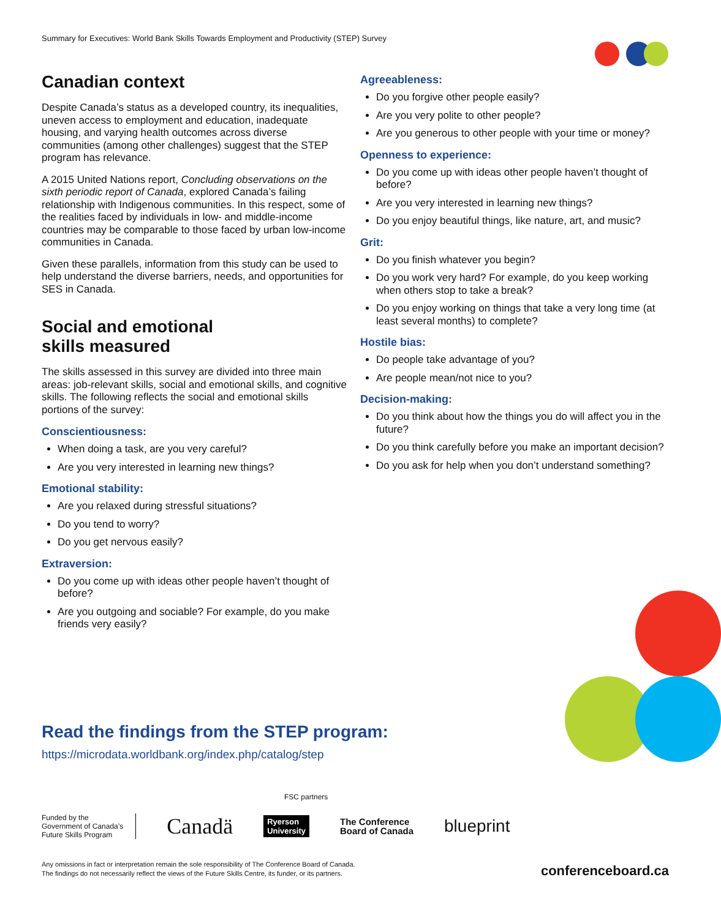Summary for Executives: World Bank Skills Towards Employment and Productivity (STEP) Survey
Canadian context
Despite Canada’s status as a developed country, its inequalities, uneven access to employment and education, inadequate housing, and varying health outcomes across diverse communities (among other challenges) suggest that the STEP program has relevance.
A 2015 United Nations report, Concluding observations on the sixth periodic report of Canada, explored Canada’s failing relationship with Indigenous communities. In this respect, some of the realities faced by individuals in low- and middle-income countries may be comparable to those faced by urban low-income communities in Canada.
Given these parallels, information from this study can be used to help understand the diverse barriers, needs, and opportunities for SES in Canada.
Social and emotional
skills measured
The skills assessed in this survey are divided into three main areas: job-relevant skills, social and emotional skills, and cognitive skills. The following reflects the social and emotional skills portions of the survey:
Conscientiousness:
When doing a task, are you very careful?
Are you very interested in learning new things?
Emotional stability:
Are you relaxed during stressful situations?
Do you tend to worry?
Do you get nervous easily?
Extraversion:
Do you come up with ideas other people haven’t thought of before?
Are you outgoing and sociable? For example, do you make friends very easily?
Agreeableness:
Do you forgive other people easily?
Are you very polite to other people?
Are you generous to other people with your time or money?
Openness to experience:
Do you come up with ideas other people haven’t thought of before?
Are you very interested in learning new things?
Do you enjoy beautiful things, like nature, art, and music?
Grit:
Do you finish whatever you begin?
Do you work very hard? For example, do you keep working when others stop to take a break?
Do you enjoy working on things that take a very long time (at least several months) to complete?
Hostile bias:
Do people take advantage of you?
Are people mean/not nice to you?
Decision-making:
Do you think about how the things you do will affect you in the future?
Do you think carefully before you make an important decision?
Do you ask for help when you don’t understand something?
Read the findings from the STEP program:
https://microdata.worldbank.org/index.php/catalog/step
FSC partners
Funded by the
Government of Canada’s
Future Skills Program
Canadä
Ryerson
University
The Conference
Board of Canada
blueprint
Any omissions in fact or interpretation remain the sole responsibility of The Conference Board of Canada.
The findings do not necessarily reflect the views of the Future Skills Centre, its funder, or its partners.
conferenceboard.ca